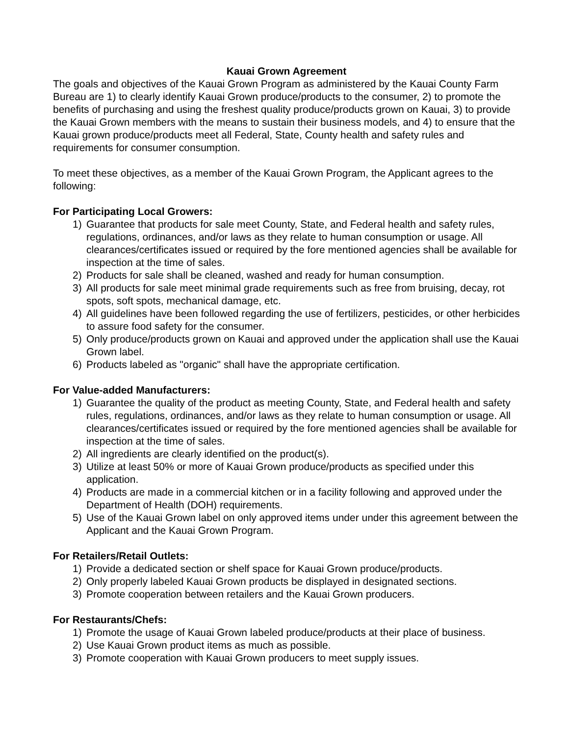Kauai Grown Agreement
The goals and objectives of the Kauai Grown Program as administered by the Kauai County Farm Bureau are 1) to clearly identify Kauai Grown produce/products to the consumer, 2) to promote the benefits of purchasing and using the freshest quality produce/products grown on Kauai, 3) to provide the Kauai Grown members with the means to sustain their business models, and 4) to ensure that the Kauai grown produce/products meet all Federal, State, County health and safety rules and requirements for consumer consumption.
To meet these objectives, as a member of the Kauai Grown Program, the Applicant agrees to the following:
For Participating Local Growers:
1) Guarantee that products for sale meet County, State, and Federal health and safety rules, regulations, ordinances, and/or laws as they relate to human consumption or usage. All clearances/certificates issued or required by the fore mentioned agencies shall be available for inspection at the time of sales.
2) Products for sale shall be cleaned, washed and ready for human consumption.
3) All products for sale meet minimal grade requirements such as free from bruising, decay, rot spots, soft spots, mechanical damage, etc.
4) All guidelines have been followed regarding the use of fertilizers, pesticides, or other herbicides to assure food safety for the consumer.
5) Only produce/products grown on Kauai and approved under the application shall use the Kauai Grown label.
6) Products labeled as "organic" shall have the appropriate certification.
For Value-added Manufacturers:
1) Guarantee the quality of the product as meeting County, State, and Federal health and safety rules, regulations, ordinances, and/or laws as they relate to human consumption or usage. All clearances/certificates issued or required by the fore mentioned agencies shall be available for inspection at the time of sales.
2) All ingredients are clearly identified on the product(s).
3) Utilize at least 50% or more of Kauai Grown produce/products as specified under this application.
4) Products are made in a commercial kitchen or in a facility following and approved under the Department of Health (DOH) requirements.
5) Use of the Kauai Grown label on only approved items under under this agreement between the Applicant and the Kauai Grown Program.
For Retailers/Retail Outlets:
1) Provide a dedicated section or shelf space for Kauai Grown produce/products.
2) Only properly labeled Kauai Grown products be displayed in designated sections.
3) Promote cooperation between retailers and the Kauai Grown producers.
For Restaurants/Chefs:
1) Promote the usage of Kauai Grown labeled produce/products at their place of business.
2) Use Kauai Grown product items as much as possible.
3) Promote cooperation with Kauai Grown producers to meet supply issues.